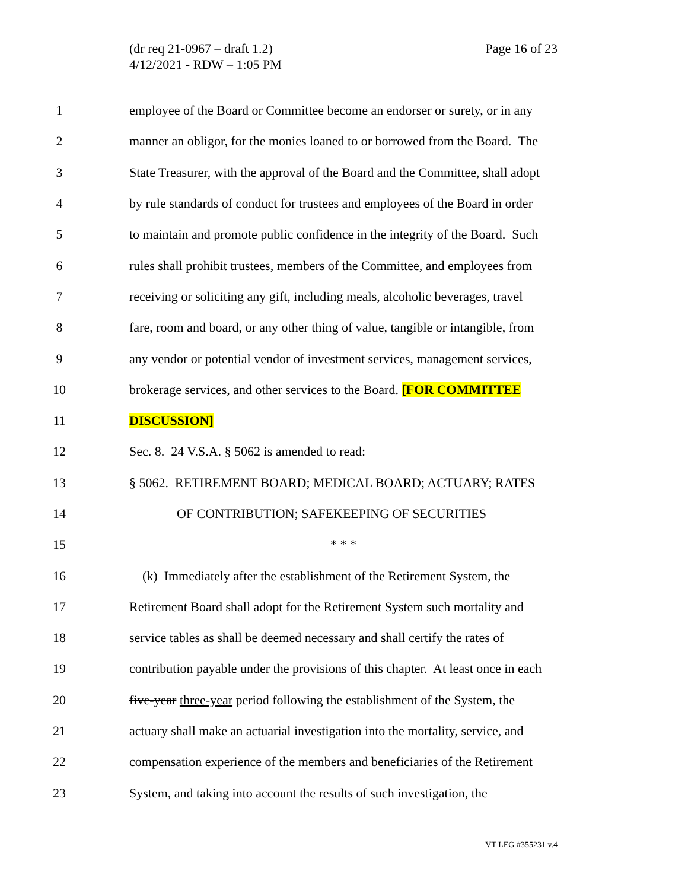(dr req 21-0967 – draft 1.2)
4/12/2021 - RDW – 1:05 PM
Page 16 of 23
1 employee of the Board or Committee become an endorser or surety, or in any
2 manner an obligor, for the monies loaned to or borrowed from the Board. The
3 State Treasurer, with the approval of the Board and the Committee, shall adopt
4 by rule standards of conduct for trustees and employees of the Board in order
5 to maintain and promote public confidence in the integrity of the Board. Such
6 rules shall prohibit trustees, members of the Committee, and employees from
7 receiving or soliciting any gift, including meals, alcoholic beverages, travel
8 fare, room and board, or any other thing of value, tangible or intangible, from
9 any vendor or potential vendor of investment services, management services,
10 brokerage services, and other services to the Board. [FOR COMMITTEE
11 DISCUSSION]
12 Sec. 8. 24 V.S.A. § 5062 is amended to read:
13 § 5062. RETIREMENT BOARD; MEDICAL BOARD; ACTUARY; RATES
14 OF CONTRIBUTION; SAFEKEEPING OF SECURITIES
15 * * *
16 (k) Immediately after the establishment of the Retirement System, the
17 Retirement Board shall adopt for the Retirement System such mortality and
18 service tables as shall be deemed necessary and shall certify the rates of
19 contribution payable under the provisions of this chapter. At least once in each
20 five-year three-year period following the establishment of the System, the
21 actuary shall make an actuarial investigation into the mortality, service, and
22 compensation experience of the members and beneficiaries of the Retirement
23 System, and taking into account the results of such investigation, the
VT LEG #355231 v.4